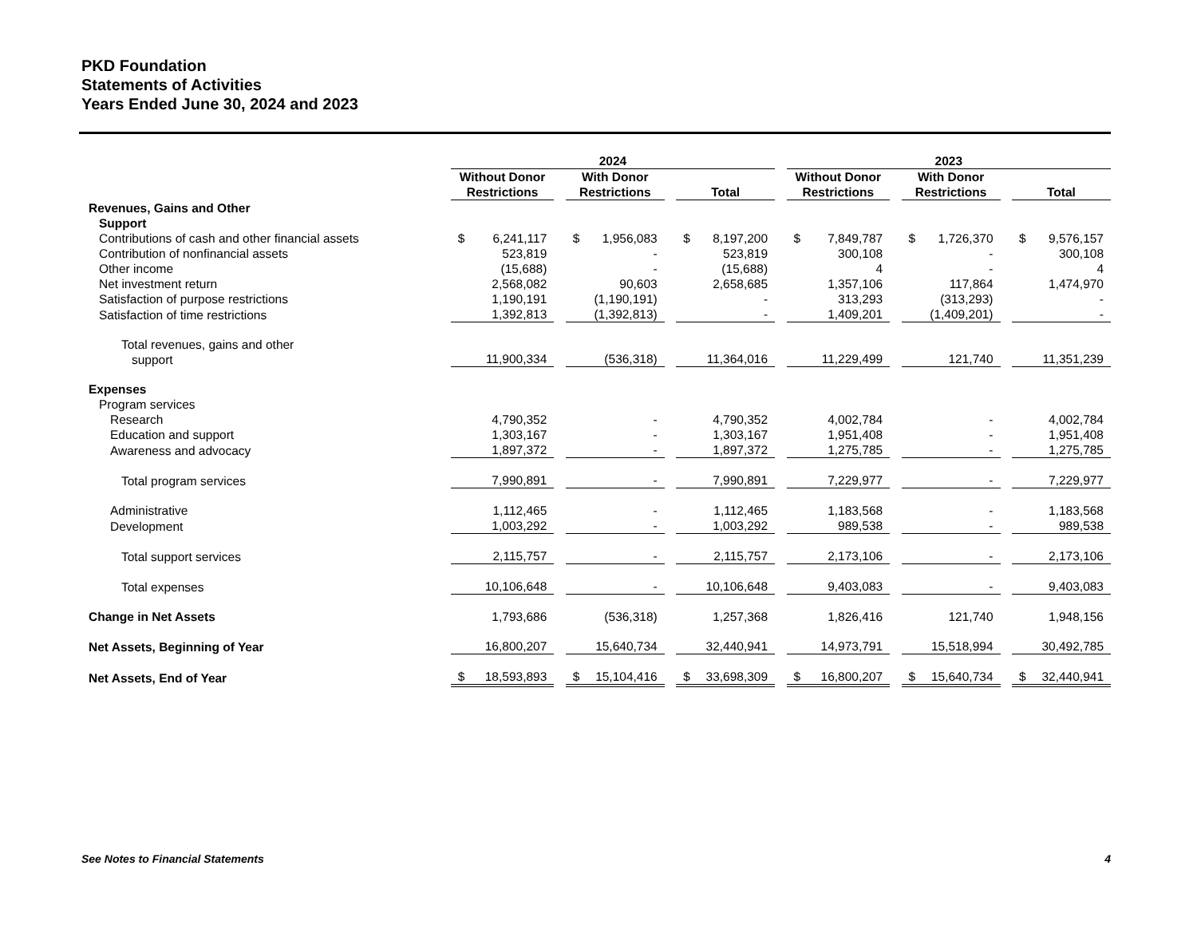PKD Foundation
Statements of Activities
Years Ended June 30, 2024 and 2023
| | 2024 | | | | | | 2023 | | | | |
| --- | --- | --- | --- | --- | --- | --- | --- | --- | --- | --- | --- |
| | Without Donor Restrictions | | With Donor Restrictions | | Total | | Without Donor Restrictions | | With Donor Restrictions | | Total |
| Revenues, Gains and Other Support | | | | | | | | | | | |
| Contributions of cash and other financial assets | $ 6,241,117 | | $ 1,956,083 | | $ 8,197,200 | | $ 7,849,787 | | $ 1,726,370 | | $ 9,576,157 |
| Contribution of nonfinancial assets | 523,819 | | - | | 523,819 | | 300,108 | | - | | 300,108 |
| Other income | (15,688) | | - | | (15,688) | | 4 | | - | | 4 |
| Net investment return | 2,568,082 | | 90,603 | | 2,658,685 | | 1,357,106 | | 117,864 | | 1,474,970 |
| Satisfaction of purpose restrictions | 1,190,191 | | (1,190,191) | | - | | 313,293 | | (313,293) | | - |
| Satisfaction of time restrictions | 1,392,813 | | (1,392,813) | | - | | 1,409,201 | | (1,409,201) | | - |
| Total revenues, gains and other support | 11,900,334 | | (536,318) | | 11,364,016 | | 11,229,499 | | 121,740 | | 11,351,239 |
| Expenses | | | | | | | | | | | |
| Program services | | | | | | | | | | | |
| Research | 4,790,352 | | - | | 4,790,352 | | 4,002,784 | | - | | 4,002,784 |
| Education and support | 1,303,167 | | - | | 1,303,167 | | 1,951,408 | | - | | 1,951,408 |
| Awareness and advocacy | 1,897,372 | | - | | 1,897,372 | | 1,275,785 | | - | | 1,275,785 |
| Total program services | 7,990,891 | | - | | 7,990,891 | | 7,229,977 | | - | | 7,229,977 |
| Administrative | 1,112,465 | | - | | 1,112,465 | | 1,183,568 | | - | | 1,183,568 |
| Development | 1,003,292 | | - | | 1,003,292 | | 989,538 | | - | | 989,538 |
| Total support services | 2,115,757 | | - | | 2,115,757 | | 2,173,106 | | - | | 2,173,106 |
| Total expenses | 10,106,648 | | - | | 10,106,648 | | 9,403,083 | | - | | 9,403,083 |
| Change in Net Assets | 1,793,686 | | (536,318) | | 1,257,368 | | 1,826,416 | | 121,740 | | 1,948,156 |
| Net Assets, Beginning of Year | 16,800,207 | | 15,640,734 | | 32,440,941 | | 14,973,791 | | 15,518,994 | | 30,492,785 |
| Net Assets, End of Year | $ 18,593,893 | | $ 15,104,416 | | $ 33,698,309 | | $ 16,800,207 | | $ 15,640,734 | | $ 32,440,941 |
See Notes to Financial Statements 4